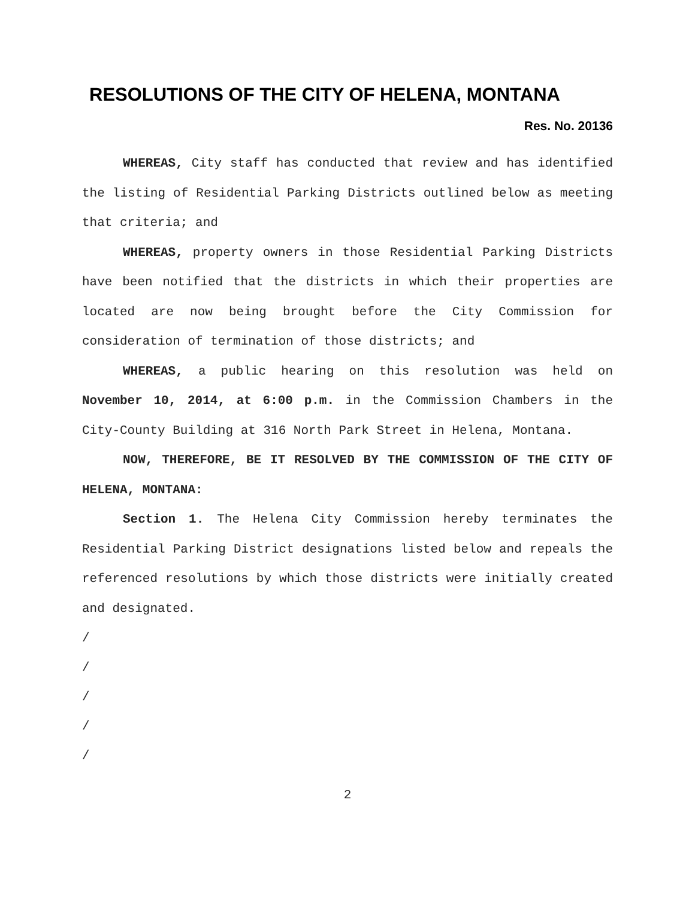RESOLUTIONS OF THE CITY OF HELENA, MONTANA
Res. No. 20136
WHEREAS, City staff has conducted that review and has identified the listing of Residential Parking Districts outlined below as meeting that criteria; and
WHEREAS, property owners in those Residential Parking Districts have been notified that the districts in which their properties are located are now being brought before the City Commission for consideration of termination of those districts; and
WHEREAS, a public hearing on this resolution was held on November 10, 2014, at 6:00 p.m. in the Commission Chambers in the City-County Building at 316 North Park Street in Helena, Montana.
NOW, THEREFORE, BE IT RESOLVED BY THE COMMISSION OF THE CITY OF HELENA, MONTANA:
Section 1. The Helena City Commission hereby terminates the Residential Parking District designations listed below and repeals the referenced resolutions by which those districts were initially created and designated.
/
/
/
/
/
2